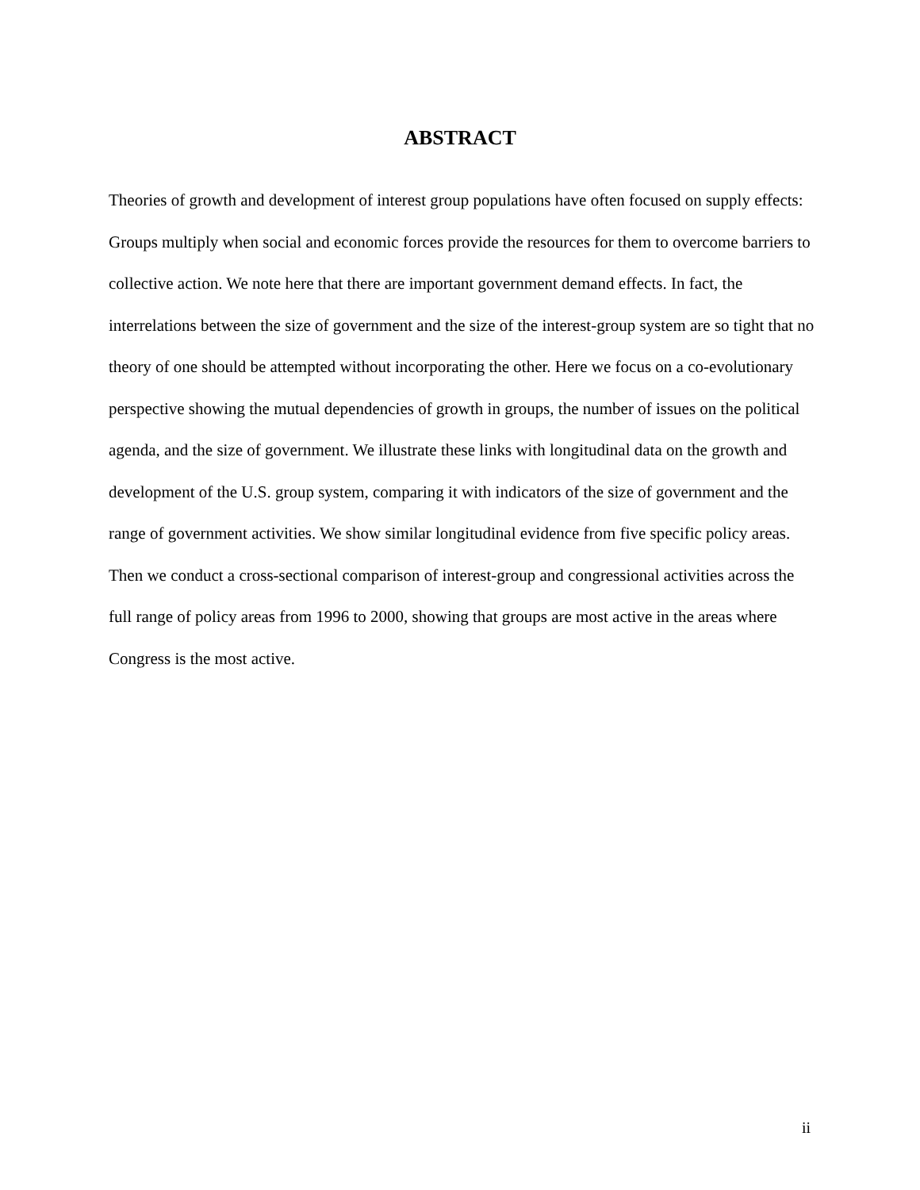ABSTRACT
Theories of growth and development of interest group populations have often focused on supply effects: Groups multiply when social and economic forces provide the resources for them to overcome barriers to collective action. We note here that there are important government demand effects. In fact, the interrelations between the size of government and the size of the interest-group system are so tight that no theory of one should be attempted without incorporating the other. Here we focus on a co-evolutionary perspective showing the mutual dependencies of growth in groups, the number of issues on the political agenda, and the size of government. We illustrate these links with longitudinal data on the growth and development of the U.S. group system, comparing it with indicators of the size of government and the range of government activities. We show similar longitudinal evidence from five specific policy areas. Then we conduct a cross-sectional comparison of interest-group and congressional activities across the full range of policy areas from 1996 to 2000, showing that groups are most active in the areas where Congress is the most active.
ii